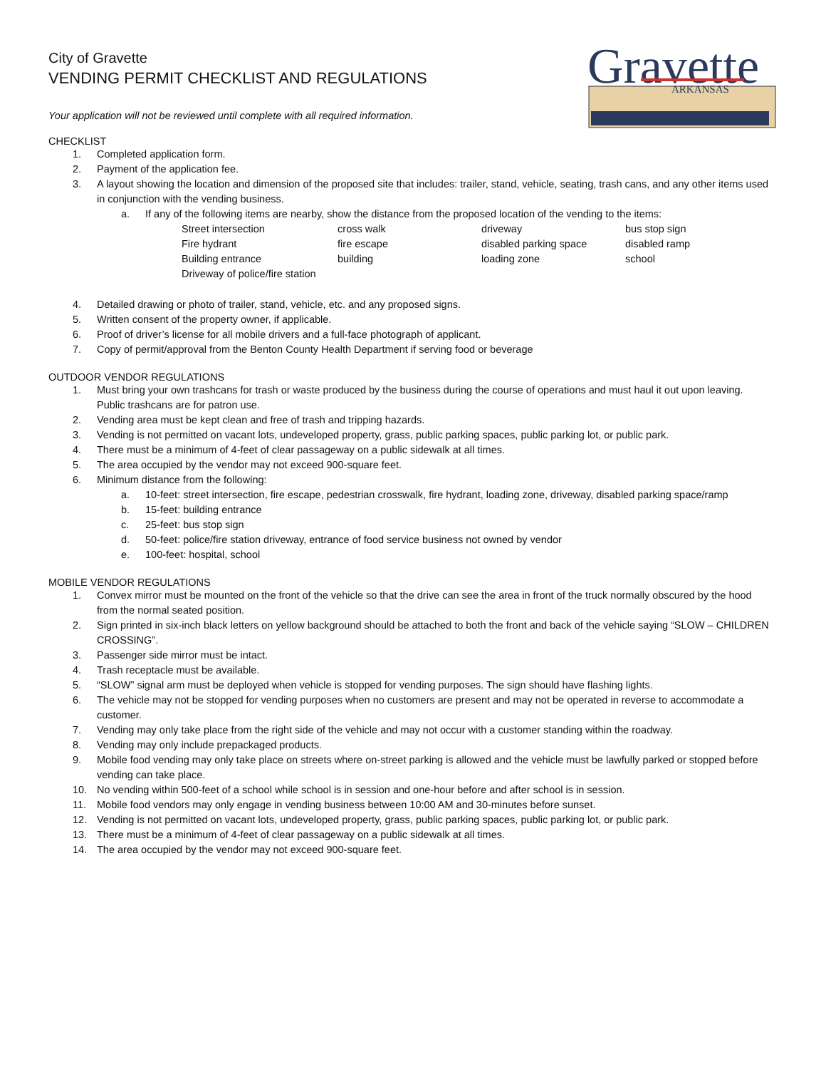City of Gravette
VENDING PERMIT CHECKLIST AND REGULATIONS
Gravette
ARKANSAS
Your application will not be reviewed until complete with all required information.
CHECKLIST
1. Completed application form.
2. Payment of the application fee.
3. A layout showing the location and dimension of the proposed site that includes: trailer, stand, vehicle, seating, trash cans, and any other items used in conjunction with the vending business.
a. If any of the following items are nearby, show the distance from the proposed location of the vending to the items:
| Street intersection | cross walk | driveway | bus stop sign |
| Fire hydrant | fire escape | disabled parking space | disabled ramp |
| Building entrance | building | loading zone | school |
| Driveway of police/fire station | | | |
4. Detailed drawing or photo of trailer, stand, vehicle, etc. and any proposed signs.
5. Written consent of the property owner, if applicable.
6. Proof of driver’s license for all mobile drivers and a full-face photograph of applicant.
7. Copy of permit/approval from the Benton County Health Department if serving food or beverage
OUTDOOR VENDOR REGULATIONS
1. Must bring your own trashcans for trash or waste produced by the business during the course of operations and must haul it out upon leaving. Public trashcans are for patron use.
2. Vending area must be kept clean and free of trash and tripping hazards.
3. Vending is not permitted on vacant lots, undeveloped property, grass, public parking spaces, public parking lot, or public park.
4. There must be a minimum of 4-feet of clear passageway on a public sidewalk at all times.
5. The area occupied by the vendor may not exceed 900-square feet.
6. Minimum distance from the following:
a. 10-feet: street intersection, fire escape, pedestrian crosswalk, fire hydrant, loading zone, driveway, disabled parking space/ramp
b. 15-feet: building entrance
c. 25-feet: bus stop sign
d. 50-feet: police/fire station driveway, entrance of food service business not owned by vendor
e. 100-feet: hospital, school
MOBILE VENDOR REGULATIONS
1. Convex mirror must be mounted on the front of the vehicle so that the drive can see the area in front of the truck normally obscured by the hood from the normal seated position.
2. Sign printed in six-inch black letters on yellow background should be attached to both the front and back of the vehicle saying “SLOW – CHILDREN CROSSING”.
3. Passenger side mirror must be intact.
4. Trash receptacle must be available.
5. “SLOW” signal arm must be deployed when vehicle is stopped for vending purposes. The sign should have flashing lights.
6. The vehicle may not be stopped for vending purposes when no customers are present and may not be operated in reverse to accommodate a customer.
7. Vending may only take place from the right side of the vehicle and may not occur with a customer standing within the roadway.
8. Vending may only include prepackaged products.
9. Mobile food vending may only take place on streets where on-street parking is allowed and the vehicle must be lawfully parked or stopped before vending can take place.
10. No vending within 500-feet of a school while school is in session and one-hour before and after school is in session.
11. Mobile food vendors may only engage in vending business between 10:00 AM and 30-minutes before sunset.
12. Vending is not permitted on vacant lots, undeveloped property, grass, public parking spaces, public parking lot, or public park.
13. There must be a minimum of 4-feet of clear passageway on a public sidewalk at all times.
14. The area occupied by the vendor may not exceed 900-square feet.